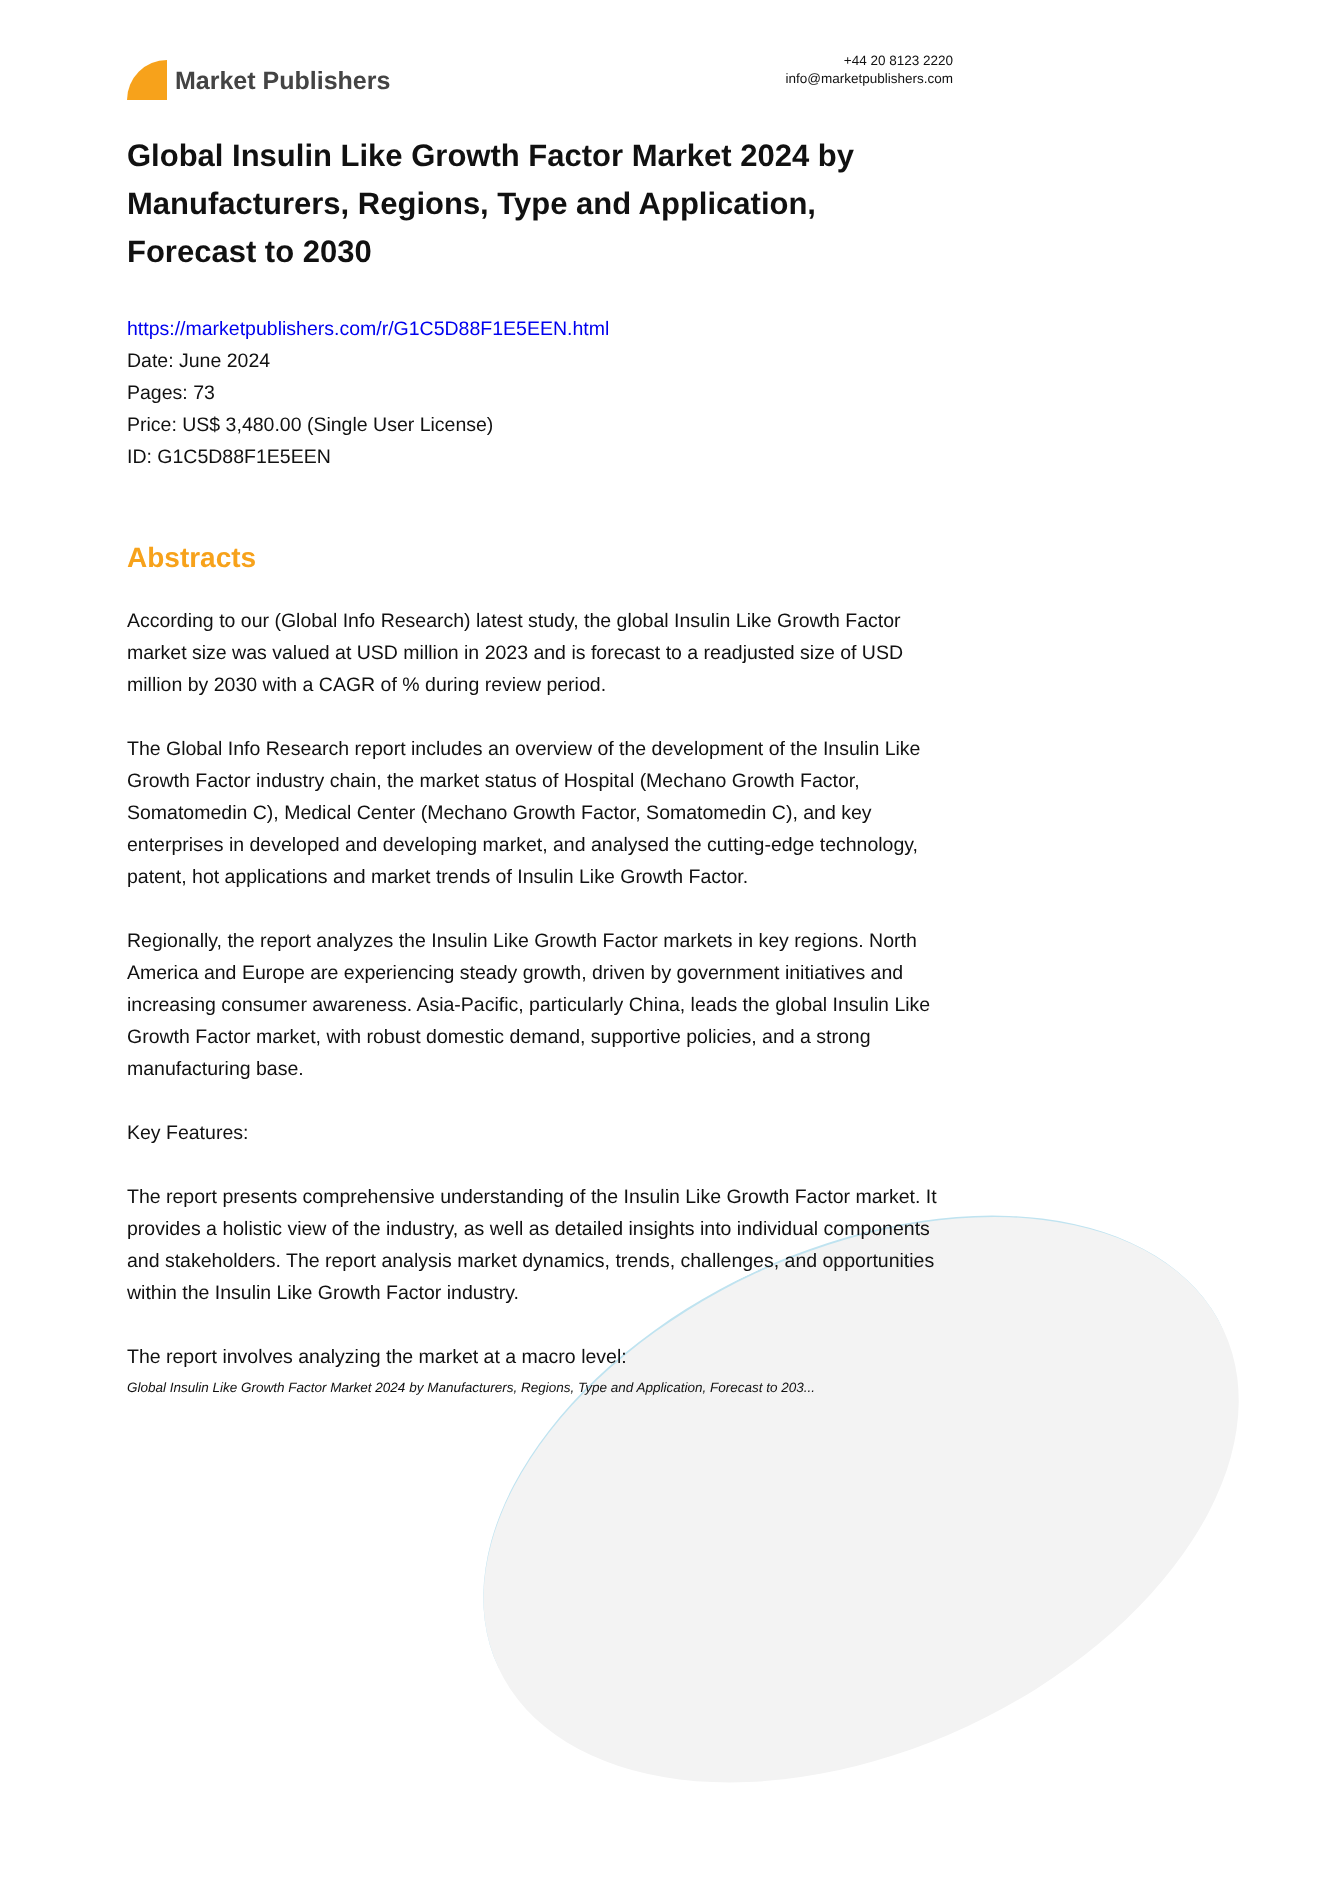Market Publishers
+44 20 8123 2220
info@marketpublishers.com
Global Insulin Like Growth Factor Market 2024 by Manufacturers, Regions, Type and Application, Forecast to 2030
https://marketpublishers.com/r/G1C5D88F1E5EEN.html
Date: June 2024
Pages: 73
Price: US$ 3,480.00 (Single User License)
ID: G1C5D88F1E5EEN
Abstracts
According to our (Global Info Research) latest study, the global Insulin Like Growth Factor market size was valued at USD million in 2023 and is forecast to a readjusted size of USD million by 2030 with a CAGR of % during review period.
The Global Info Research report includes an overview of the development of the Insulin Like Growth Factor industry chain, the market status of Hospital (Mechano Growth Factor, Somatomedin C), Medical Center (Mechano Growth Factor, Somatomedin C), and key enterprises in developed and developing market, and analysed the cutting-edge technology, patent, hot applications and market trends of Insulin Like Growth Factor.
Regionally, the report analyzes the Insulin Like Growth Factor markets in key regions. North America and Europe are experiencing steady growth, driven by government initiatives and increasing consumer awareness. Asia-Pacific, particularly China, leads the global Insulin Like Growth Factor market, with robust domestic demand, supportive policies, and a strong manufacturing base.
Key Features:
The report presents comprehensive understanding of the Insulin Like Growth Factor market. It provides a holistic view of the industry, as well as detailed insights into individual components and stakeholders. The report analysis market dynamics, trends, challenges, and opportunities within the Insulin Like Growth Factor industry.
The report involves analyzing the market at a macro level:
Global Insulin Like Growth Factor Market 2024 by Manufacturers, Regions, Type and Application, Forecast to 203...